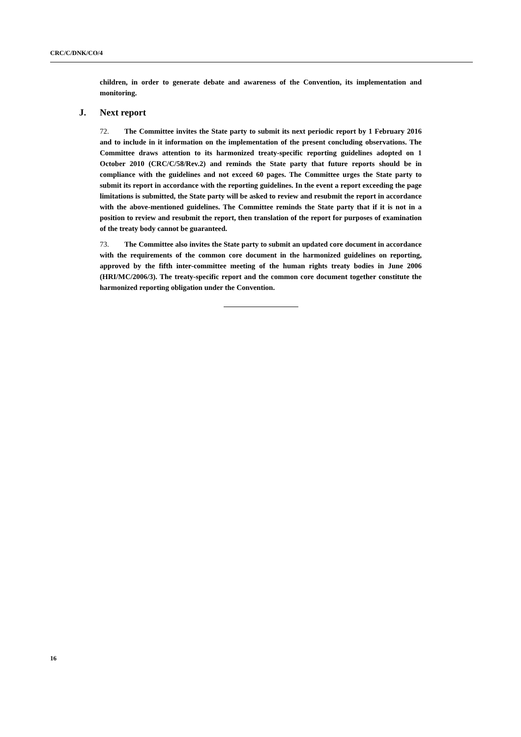CRC/C/DNK/CO/4
children, in order to generate debate and awareness of the Convention, its implementation and monitoring.
J. Next report
72. The Committee invites the State party to submit its next periodic report by 1 February 2016 and to include in it information on the implementation of the present concluding observations. The Committee draws attention to its harmonized treaty-specific reporting guidelines adopted on 1 October 2010 (CRC/C/58/Rev.2) and reminds the State party that future reports should be in compliance with the guidelines and not exceed 60 pages. The Committee urges the State party to submit its report in accordance with the reporting guidelines. In the event a report exceeding the page limitations is submitted, the State party will be asked to review and resubmit the report in accordance with the above-mentioned guidelines. The Committee reminds the State party that if it is not in a position to review and resubmit the report, then translation of the report for purposes of examination of the treaty body cannot be guaranteed.
73. The Committee also invites the State party to submit an updated core document in accordance with the requirements of the common core document in the harmonized guidelines on reporting, approved by the fifth inter-committee meeting of the human rights treaty bodies in June 2006 (HRI/MC/2006/3). The treaty-specific report and the common core document together constitute the harmonized reporting obligation under the Convention.
16